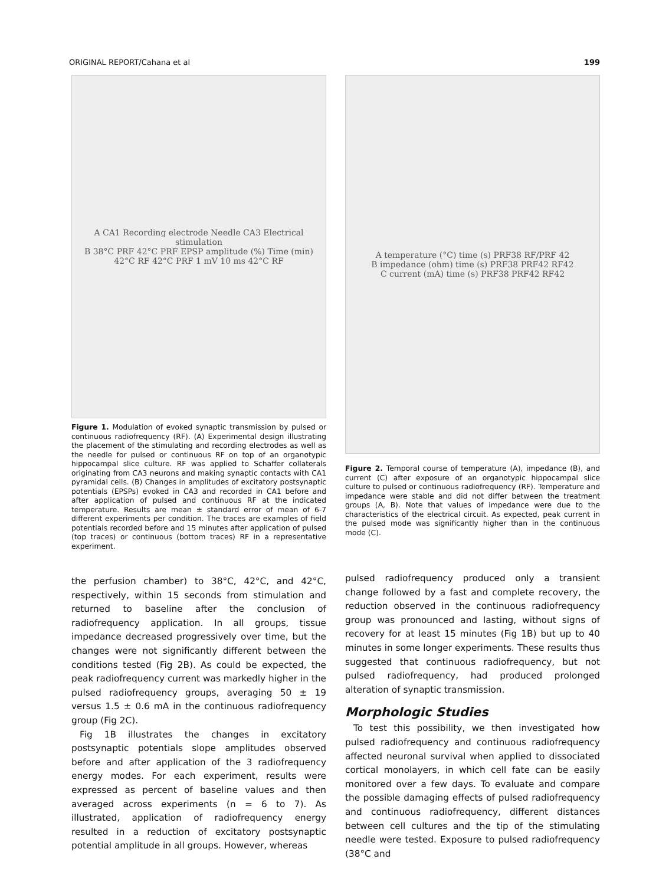ORIGINAL REPORT/Cahana et al 199
A CA1 Recording electrode Needle CA3 Electrical stimulation
B 38°C PRF 42°C PRF EPSP amplitude (%) Time (min)
42°C RF 42°C PRF 1 mV 10 ms 42°C RF
Figure 1. Modulation of evoked synaptic transmission by pulsed or continuous radiofrequency (RF). (A) Experimental design illustrating the placement of the stimulating and recording electrodes as well as the needle for pulsed or continuous RF on top of an organotypic hippocampal slice culture. RF was applied to Schaffer collaterals originating from CA3 neurons and making synaptic contacts with CA1 pyramidal cells. (B) Changes in amplitudes of excitatory postsynaptic potentials (EPSPs) evoked in CA3 and recorded in CA1 before and after application of pulsed and continuous RF at the indicated temperature. Results are mean ± standard error of mean of 6-7 different experiments per condition. The traces are examples of field potentials recorded before and 15 minutes after application of pulsed (top traces) or continuous (bottom traces) RF in a representative experiment.
the perfusion chamber) to 38°C, 42°C, and 42°C, respectively, within 15 seconds from stimulation and returned to baseline after the conclusion of radiofrequency application. In all groups, tissue impedance decreased progressively over time, but the changes were not significantly different between the conditions tested (Fig 2B). As could be expected, the peak radiofrequency current was markedly higher in the pulsed radiofrequency groups, averaging 50 ± 19 versus 1.5 ± 0.6 mA in the continuous radiofrequency group (Fig 2C).
Fig 1B illustrates the changes in excitatory postsynaptic potentials slope amplitudes observed before and after application of the 3 radiofrequency energy modes. For each experiment, results were expressed as percent of baseline values and then averaged across experiments (n = 6 to 7). As illustrated, application of radiofrequency energy resulted in a reduction of excitatory postsynaptic potential amplitude in all groups. However, whereas
A temperature (°C) time (s) PRF38 RF/PRF 42
B impedance (ohm) time (s) PRF38 PRF42 RF42
C current (mA) time (s) PRF38 PRF42 RF42
Figure 2. Temporal course of temperature (A), impedance (B), and current (C) after exposure of an organotypic hippocampal slice culture to pulsed or continuous radiofrequency (RF). Temperature and impedance were stable and did not differ between the treatment groups (A, B). Note that values of impedance were due to the characteristics of the electrical circuit. As expected, peak current in the pulsed mode was significantly higher than in the continuous mode (C).
pulsed radiofrequency produced only a transient change followed by a fast and complete recovery, the reduction observed in the continuous radiofrequency group was pronounced and lasting, without signs of recovery for at least 15 minutes (Fig 1B) but up to 40 minutes in some longer experiments. These results thus suggested that continuous radiofrequency, but not pulsed radiofrequency, had produced prolonged alteration of synaptic transmission.
Morphologic Studies
To test this possibility, we then investigated how pulsed radiofrequency and continuous radiofrequency affected neuronal survival when applied to dissociated cortical monolayers, in which cell fate can be easily monitored over a few days. To evaluate and compare the possible damaging effects of pulsed radiofrequency and continuous radiofrequency, different distances between cell cultures and the tip of the stimulating needle were tested. Exposure to pulsed radiofrequency (38°C and